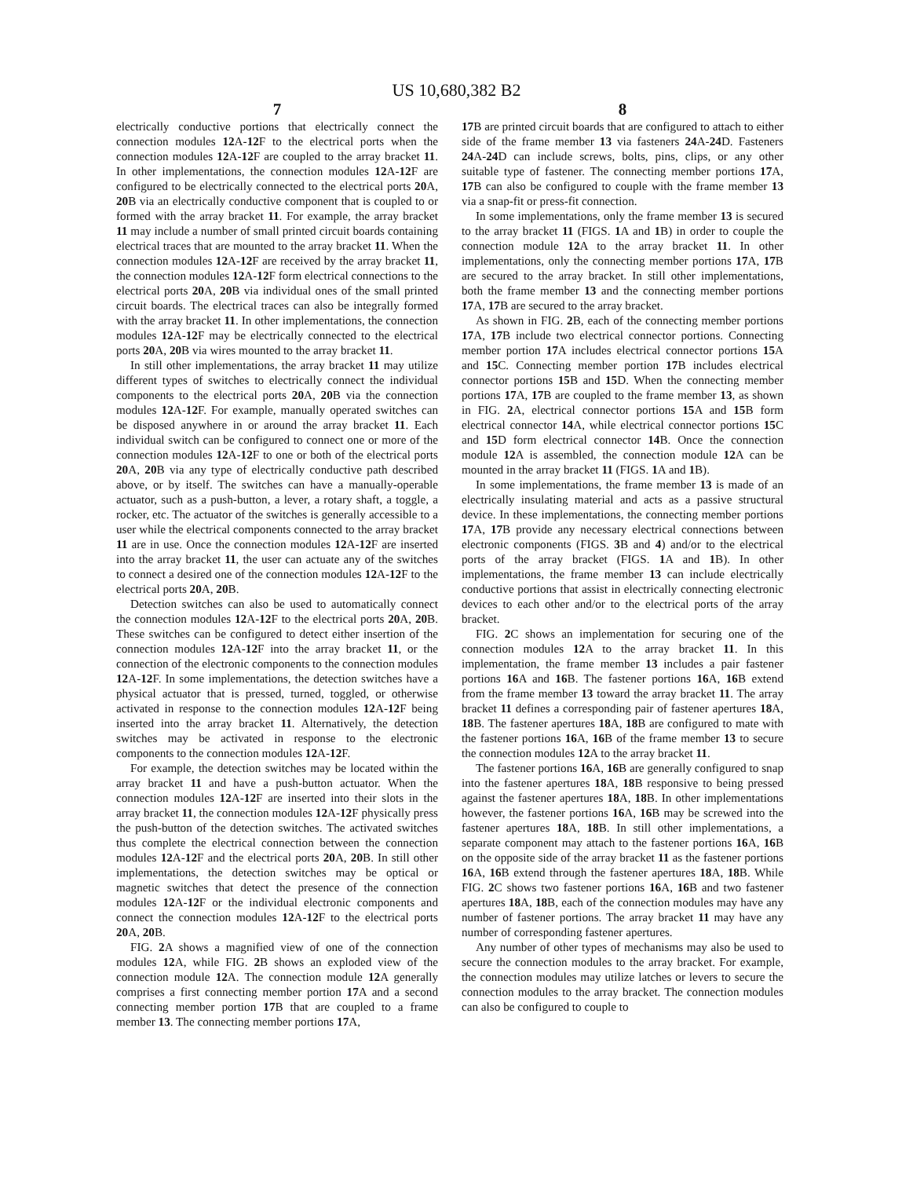US 10,680,382 B2
7
electrically conductive portions that electrically connect the connection modules 12 A-12 F to the electrical ports when the connection modules 12 A-12 F are coupled to the array bracket 11. In other implementations, the connection modules 12 A-12 F are configured to be electrically connected to the electrical ports 20 A, 20 B via an electrically conductive component that is coupled to or formed with the array bracket 11. For example, the array bracket 11 may include a number of small printed circuit boards containing electrical traces that are mounted to the array bracket 11. When the connection modules 12 A-12 F are received by the array bracket 11, the connection modules 12 A-12 F form electrical connections to the electrical ports 20 A, 20 B via individual ones of the small printed circuit boards. The electrical traces can also be integrally formed with the array bracket 11. In other implementations, the connection modules 12 A-12 F may be electrically connected to the electrical ports 20 A, 20 B via wires mounted to the array bracket 11.
In still other implementations, the array bracket 11 may utilize different types of switches to electrically connect the individual components to the electrical ports 20 A, 20 B via the connection modules 12 A-12 F. For example, manually operated switches can be disposed anywhere in or around the array bracket 11. Each individual switch can be configured to connect one or more of the connection modules 12 A-12 F to one or both of the electrical ports 20 A, 20 B via any type of electrically conductive path described above, or by itself. The switches can have a manually-operable actuator, such as a push-button, a lever, a rotary shaft, a toggle, a rocker, etc. The actuator of the switches is generally accessible to a user while the electrical components connected to the array bracket 11 are in use. Once the connection modules 12 A-12 F are inserted into the array bracket 11, the user can actuate any of the switches to connect a desired one of the connection modules 12 A-12 F to the electrical ports 20 A, 20 B.
Detection switches can also be used to automatically connect the connection modules 12 A-12 F to the electrical ports 20 A, 20 B. These switches can be configured to detect either insertion of the connection modules 12 A-12 F into the array bracket 11, or the connection of the electronic components to the connection modules 12 A-12 F. In some implementations, the detection switches have a physical actuator that is pressed, turned, toggled, or otherwise activated in response to the connection modules 12 A-12 F being inserted into the array bracket 11. Alternatively, the detection switches may be activated in response to the electronic components to the connection modules 12 A-12 F.
For example, the detection switches may be located within the array bracket 11 and have a push-button actuator. When the connection modules 12 A-12 F are inserted into their slots in the array bracket 11, the connection modules 12 A-12 F physically press the push-button of the detection switches. The activated switches thus complete the electrical connection between the connection modules 12 A-12 F and the electrical ports 20 A, 20 B. In still other implementations, the detection switches may be optical or magnetic switches that detect the presence of the connection modules 12 A-12 F or the individual electronic components and connect the connection modules 12 A-12 F to the electrical ports 20 A, 20 B.
FIG. 2 A shows a magnified view of one of the connection modules 12 A, while FIG. 2 B shows an exploded view of the connection module 12 A. The connection module 12 A generally comprises a first connecting member portion 17 A and a second connecting member portion 17 B that are coupled to a frame member 13. The connecting member portions 17 A,
8
17 B are printed circuit boards that are configured to attach to either side of the frame member 13 via fasteners 24 A-24 D. Fasteners 24 A-24 D can include screws, bolts, pins, clips, or any other suitable type of fastener. The connecting member portions 17 A, 17 B can also be configured to couple with the frame member 13 via a snap-fit or press-fit connection.
In some implementations, only the frame member 13 is secured to the array bracket 11 (FIGS. 1 A and 1 B) in order to couple the connection module 12 A to the array bracket 11. In other implementations, only the connecting member portions 17 A, 17 B are secured to the array bracket. In still other implementations, both the frame member 13 and the connecting member portions 17 A, 17 B are secured to the array bracket.
As shown in FIG. 2 B, each of the connecting member portions 17 A, 17 B include two electrical connector portions. Connecting member portion 17 A includes electrical connector portions 15 A and 15 C. Connecting member portion 17 B includes electrical connector portions 15 B and 15 D. When the connecting member portions 17 A, 17 B are coupled to the frame member 13, as shown in FIG. 2 A, electrical connector portions 15 A and 15 B form electrical connector 14 A, while electrical connector portions 15 C and 15 D form electrical connector 14 B. Once the connection module 12 A is assembled, the connection module 12 A can be mounted in the array bracket 11 (FIGS. 1 A and 1 B).
In some implementations, the frame member 13 is made of an electrically insulating material and acts as a passive structural device. In these implementations, the connecting member portions 17 A, 17 B provide any necessary electrical connections between electronic components (FIGS. 3 B and 4) and/or to the electrical ports of the array bracket (FIGS. 1 A and 1 B). In other implementations, the frame member 13 can include electrically conductive portions that assist in electrically connecting electronic devices to each other and/or to the electrical ports of the array bracket.
FIG. 2 C shows an implementation for securing one of the connection modules 12 A to the array bracket 11. In this implementation, the frame member 13 includes a pair fastener portions 16 A and 16 B. The fastener portions 16 A, 16 B extend from the frame member 13 toward the array bracket 11. The array bracket 11 defines a corresponding pair of fastener apertures 18 A, 18 B. The fastener apertures 18 A, 18 B are configured to mate with the fastener portions 16 A, 16 B of the frame member 13 to secure the connection modules 12 A to the array bracket 11.
The fastener portions 16 A, 16 B are generally configured to snap into the fastener apertures 18 A, 18 B responsive to being pressed against the fastener apertures 18 A, 18 B. In other implementations however, the fastener portions 16 A, 16 B may be screwed into the fastener apertures 18 A, 18 B. In still other implementations, a separate component may attach to the fastener portions 16 A, 16 B on the opposite side of the array bracket 11 as the fastener portions 16 A, 16 B extend through the fastener apertures 18 A, 18 B. While FIG. 2 C shows two fastener portions 16 A, 16 B and two fastener apertures 18 A, 18 B, each of the connection modules may have any number of fastener portions. The array bracket 11 may have any number of corresponding fastener apertures.
Any number of other types of mechanisms may also be used to secure the connection modules to the array bracket. For example, the connection modules may utilize latches or levers to secure the connection modules to the array bracket. The connection modules can also be configured to couple to